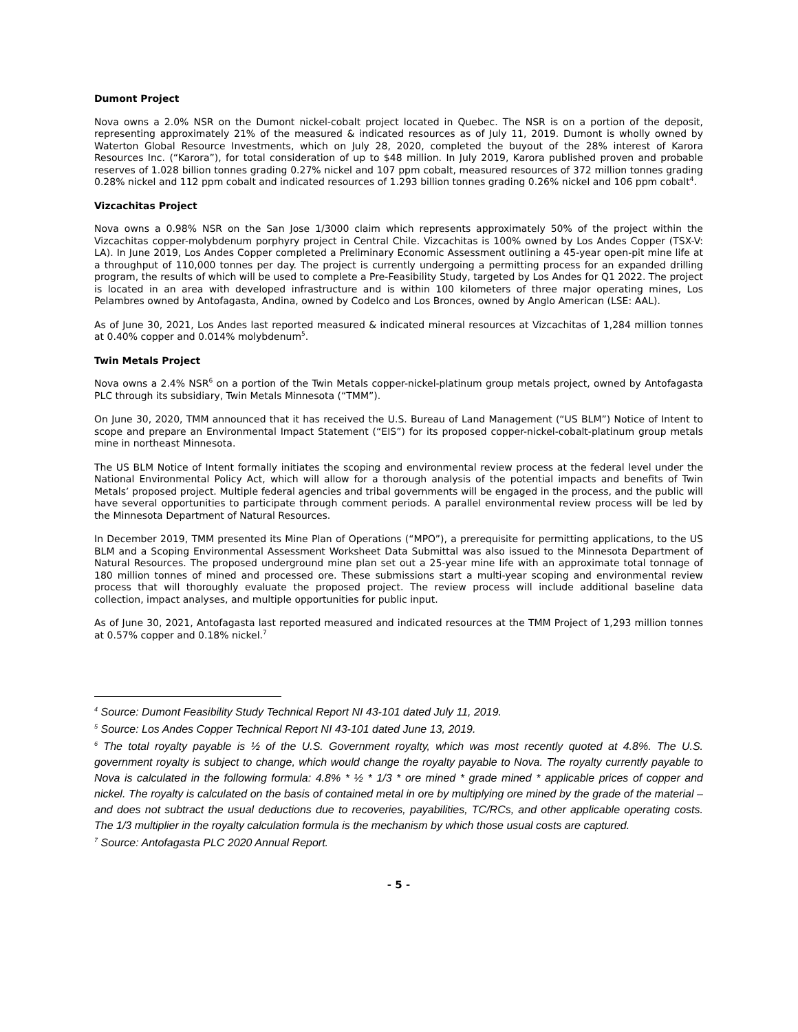Dumont Project
Nova owns a 2.0% NSR on the Dumont nickel-cobalt project located in Quebec. The NSR is on a portion of the deposit, representing approximately 21% of the measured & indicated resources as of July 11, 2019. Dumont is wholly owned by Waterton Global Resource Investments, which on July 28, 2020, completed the buyout of the 28% interest of Karora Resources Inc. (“Karora”), for total consideration of up to $48 million. In July 2019, Karora published proven and probable reserves of 1.028 billion tonnes grading 0.27% nickel and 107 ppm cobalt, measured resources of 372 million tonnes grading 0.28% nickel and 112 ppm cobalt and indicated resources of 1.293 billion tonnes grading 0.26% nickel and 106 ppm cobalt<sup>4</sup>.
Vizcachitas Project
Nova owns a 0.98% NSR on the San Jose 1/3000 claim which represents approximately 50% of the project within the Vizcachitas copper-molybdenum porphyry project in Central Chile. Vizcachitas is 100% owned by Los Andes Copper (TSX-V: LA). In June 2019, Los Andes Copper completed a Preliminary Economic Assessment outlining a 45-year open-pit mine life at a throughput of 110,000 tonnes per day. The project is currently undergoing a permitting process for an expanded drilling program, the results of which will be used to complete a Pre-Feasibility Study, targeted by Los Andes for Q1 2022. The project is located in an area with developed infrastructure and is within 100 kilometers of three major operating mines, Los Pelambres owned by Antofagasta, Andina, owned by Codelco and Los Bronces, owned by Anglo American (LSE: AAL).
As of June 30, 2021, Los Andes last reported measured & indicated mineral resources at Vizcachitas of 1,284 million tonnes at 0.40% copper and 0.014% molybdenum<sup>5</sup>.
Twin Metals Project
Nova owns a 2.4% NSR<sup>6</sup> on a portion of the Twin Metals copper-nickel-platinum group metals project, owned by Antofagasta PLC through its subsidiary, Twin Metals Minnesota (“TMM”).
On June 30, 2020, TMM announced that it has received the U.S. Bureau of Land Management (“US BLM”) Notice of Intent to scope and prepare an Environmental Impact Statement (“EIS”) for its proposed copper-nickel-cobalt-platinum group metals mine in northeast Minnesota.
The US BLM Notice of Intent formally initiates the scoping and environmental review process at the federal level under the National Environmental Policy Act, which will allow for a thorough analysis of the potential impacts and benefits of Twin Metals’ proposed project. Multiple federal agencies and tribal governments will be engaged in the process, and the public will have several opportunities to participate through comment periods. A parallel environmental review process will be led by the Minnesota Department of Natural Resources.
In December 2019, TMM presented its Mine Plan of Operations (“MPO”), a prerequisite for permitting applications, to the US BLM and a Scoping Environmental Assessment Worksheet Data Submittal was also issued to the Minnesota Department of Natural Resources. The proposed underground mine plan set out a 25-year mine life with an approximate total tonnage of 180 million tonnes of mined and processed ore. These submissions start a multi-year scoping and environmental review process that will thoroughly evaluate the proposed project. The review process will include additional baseline data collection, impact analyses, and multiple opportunities for public input.
As of June 30, 2021, Antofagasta last reported measured and indicated resources at the TMM Project of 1,293 million tonnes at 0.57% copper and 0.18% nickel.<sup>7</sup>
<sup>4</sup> Source: Dumont Feasibility Study Technical Report NI 43-101 dated July 11, 2019.
<sup>5</sup> Source: Los Andes Copper Technical Report NI 43-101 dated June 13, 2019.
<sup>6</sup> The total royalty payable is ½ of the U.S. Government royalty, which was most recently quoted at 4.8%. The U.S. government royalty is subject to change, which would change the royalty payable to Nova. The royalty currently payable to Nova is calculated in the following formula: 4.8% * ½ * 1/3 * ore mined * grade mined * applicable prices of copper and nickel. The royalty is calculated on the basis of contained metal in ore by multiplying ore mined by the grade of the material – and does not subtract the usual deductions due to recoveries, payabilities, TC/RCs, and other applicable operating costs. The 1/3 multiplier in the royalty calculation formula is the mechanism by which those usual costs are captured.
<sup>7</sup> Source: Antofagasta PLC 2020 Annual Report.
- 5 -